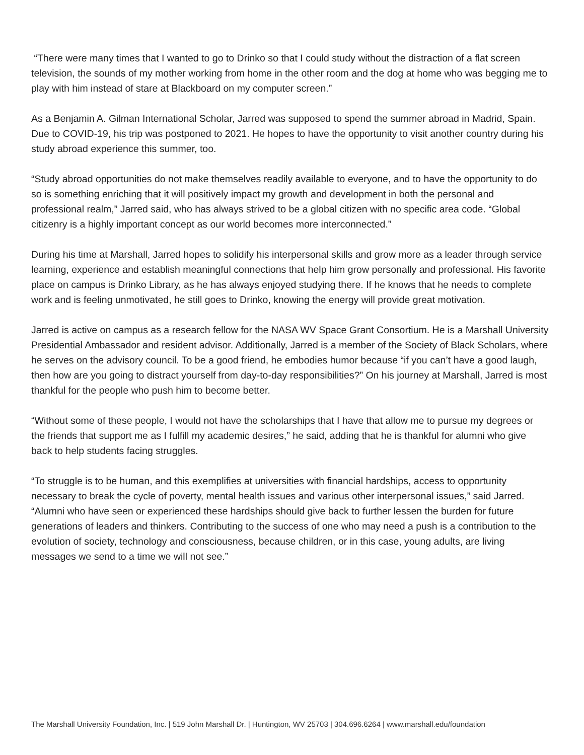“There were many times that I wanted to go to Drinko so that I could study without the distraction of a flat screen television, the sounds of my mother working from home in the other room and the dog at home who was begging me to play with him instead of stare at Blackboard on my computer screen.”
As a Benjamin A. Gilman International Scholar, Jarred was supposed to spend the summer abroad in Madrid, Spain. Due to COVID-19, his trip was postponed to 2021. He hopes to have the opportunity to visit another country during his study abroad experience this summer, too.
“Study abroad opportunities do not make themselves readily available to everyone, and to have the opportunity to do so is something enriching that it will positively impact my growth and development in both the personal and professional realm,” Jarred said, who has always strived to be a global citizen with no specific area code. “Global citizenry is a highly important concept as our world becomes more interconnected.”
During his time at Marshall, Jarred hopes to solidify his interpersonal skills and grow more as a leader through service learning, experience and establish meaningful connections that help him grow personally and professional. His favorite place on campus is Drinko Library, as he has always enjoyed studying there. If he knows that he needs to complete work and is feeling unmotivated, he still goes to Drinko, knowing the energy will provide great motivation.
Jarred is active on campus as a research fellow for the NASA WV Space Grant Consortium. He is a Marshall University Presidential Ambassador and resident advisor. Additionally, Jarred is a member of the Society of Black Scholars, where he serves on the advisory council. To be a good friend, he embodies humor because “if you can’t have a good laugh, then how are you going to distract yourself from day-to-day responsibilities?” On his journey at Marshall, Jarred is most thankful for the people who push him to become better.
“Without some of these people, I would not have the scholarships that I have that allow me to pursue my degrees or the friends that support me as I fulfill my academic desires,” he said, adding that he is thankful for alumni who give back to help students facing struggles.
“To struggle is to be human, and this exemplifies at universities with financial hardships, access to opportunity necessary to break the cycle of poverty, mental health issues and various other interpersonal issues,” said Jarred. “Alumni who have seen or experienced these hardships should give back to further lessen the burden for future generations of leaders and thinkers. Contributing to the success of one who may need a push is a contribution to the evolution of society, technology and consciousness, because children, or in this case, young adults, are living messages we send to a time we will not see.”
The Marshall University Foundation, Inc. | 519 John Marshall Dr. | Huntington, WV 25703 | 304.696.6264 | www.marshall.edu/foundation